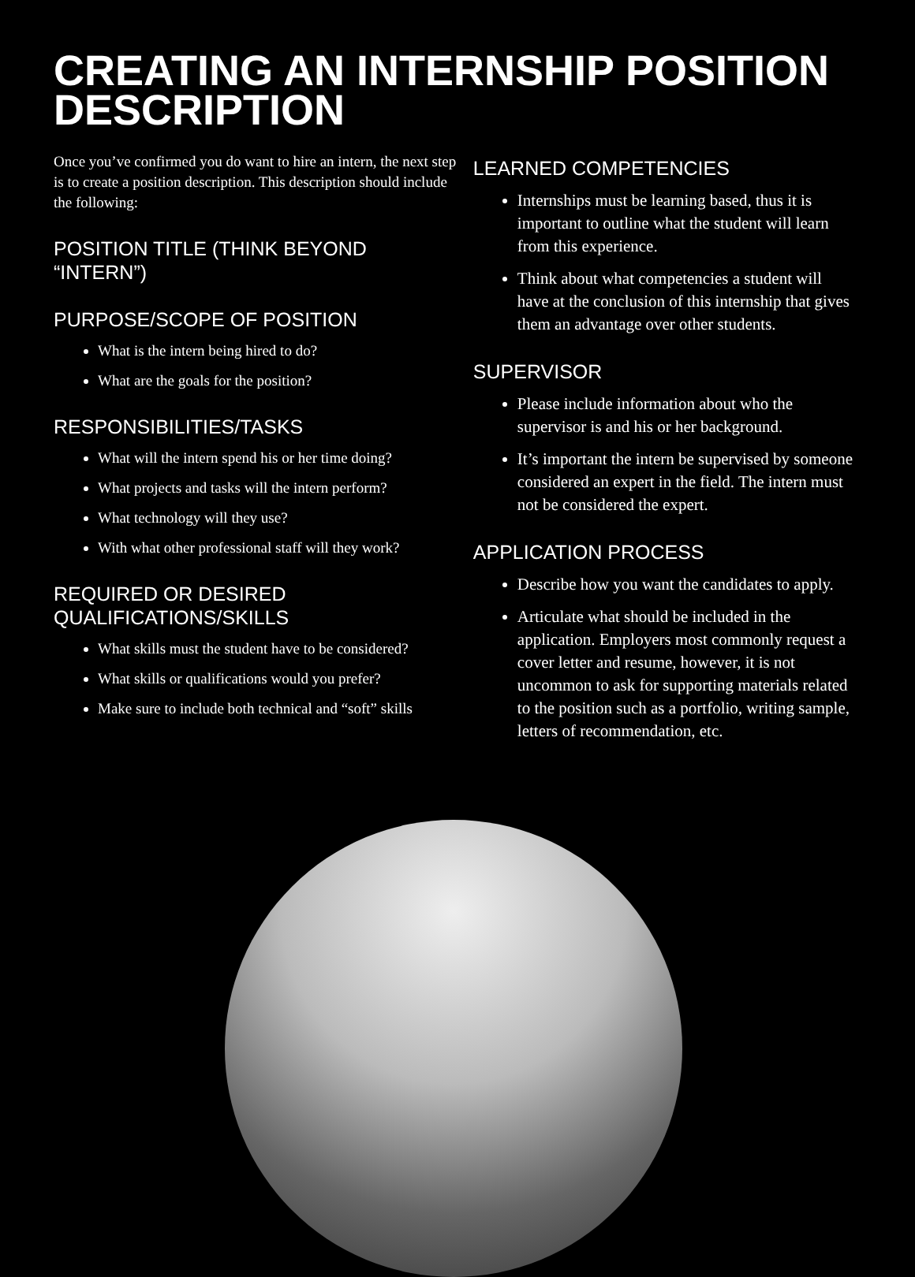CREATING AN INTERNSHIP POSITION DESCRIPTION
Once you’ve confirmed you do want to hire an intern, the next step is to create a position description. This description should include the following:
POSITION TITLE (THINK BEYOND “INTERN”)
PURPOSE/SCOPE OF POSITION
What is the intern being hired to do?
What are the goals for the position?
RESPONSIBILITIES/TASKS
What will the intern spend his or her time doing?
What projects and tasks will the intern perform?
What technology will they use?
With what other professional staff will they work?
REQUIRED OR DESIRED QUALIFICATIONS/SKILLS
What skills must the student have to be considered?
What skills or qualifications would you prefer?
Make sure to include both technical and “soft” skills
LEARNED COMPETENCIES
Internships must be learning based, thus it is important to outline what the student will learn from this experience.
Think about what competencies a student will have at the conclusion of this internship that gives them an advantage over other students.
SUPERVISOR
Please include information about who the supervisor is and his or her background.
It’s important the intern be supervised by someone considered an expert in the field. The intern must not be considered the expert.
APPLICATION PROCESS
Describe how you want the candidates to apply.
Articulate what should be included in the application. Employers most commonly request a cover letter and resume, however, it is not uncommon to ask for supporting materials related to the position such as a portfolio, writing sample, letters of recommendation, etc.